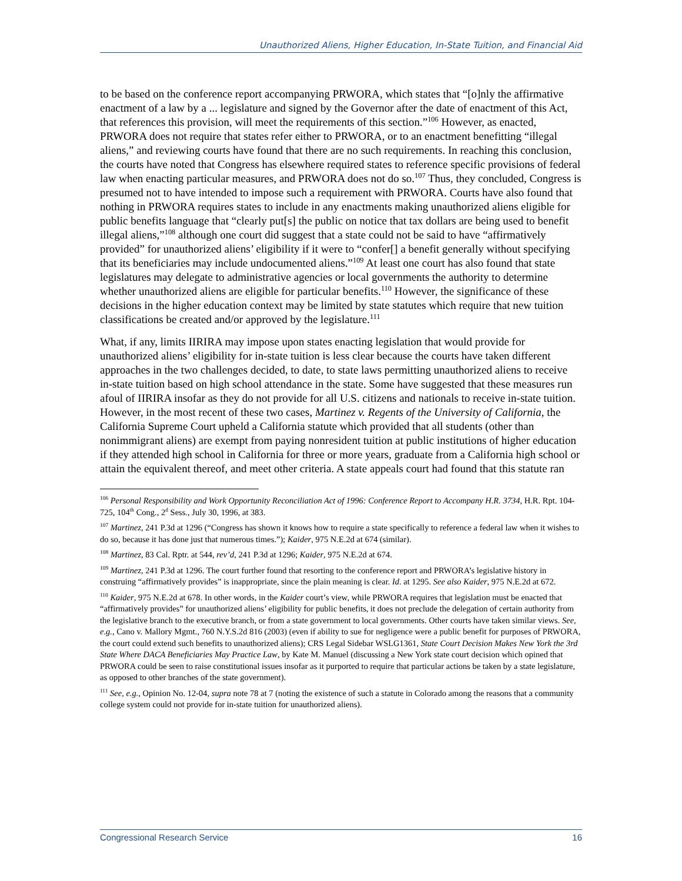Unauthorized Aliens, Higher Education, In-State Tuition, and Financial Aid
to be based on the conference report accompanying PRWORA, which states that “[o]nly the affirmative enactment of a law by a ... legislature and signed by the Governor after the date of enactment of this Act, that references this provision, will meet the requirements of this section.”<sup>106</sup> However, as enacted, PRWORA does not require that states refer either to PRWORA, or to an enactment benefitting “illegal aliens,” and reviewing courts have found that there are no such requirements. In reaching this conclusion, the courts have noted that Congress has elsewhere required states to reference specific provisions of federal law when enacting particular measures, and PRWORA does not do so.<sup>107</sup> Thus, they concluded, Congress is presumed not to have intended to impose such a requirement with PRWORA. Courts have also found that nothing in PRWORA requires states to include in any enactments making unauthorized aliens eligible for public benefits language that “clearly put[s] the public on notice that tax dollars are being used to benefit illegal aliens,”<sup>108</sup> although one court did suggest that a state could not be said to have “affirmatively provided” for unauthorized aliens’ eligibility if it were to “confer[] a benefit generally without specifying that its beneficiaries may include undocumented aliens.”<sup>109</sup> At least one court has also found that state legislatures may delegate to administrative agencies or local governments the authority to determine whether unauthorized aliens are eligible for particular benefits.<sup>110</sup> However, the significance of these decisions in the higher education context may be limited by state statutes which require that new tuition classifications be created and/or approved by the legislature.<sup>111</sup>
What, if any, limits IIRIRA may impose upon states enacting legislation that would provide for unauthorized aliens’ eligibility for in-state tuition is less clear because the courts have taken different approaches in the two challenges decided, to date, to state laws permitting unauthorized aliens to receive in-state tuition based on high school attendance in the state. Some have suggested that these measures run afoul of IIRIRA insofar as they do not provide for all U.S. citizens and nationals to receive in-state tuition. However, in the most recent of these two cases, Martinez v. Regents of the University of California, the California Supreme Court upheld a California statute which provided that all students (other than nonimmigrant aliens) are exempt from paying nonresident tuition at public institutions of higher education if they attended high school in California for three or more years, graduate from a California high school or attain the equivalent thereof, and meet other criteria. A state appeals court had found that this statute ran
<sup>106</sup> Personal Responsibility and Work Opportunity Reconciliation Act of 1996: Conference Report to Accompany H.R. 3734, H.R. Rpt. 104-725, 104<sup>th</sup> Cong., 2<sup>d</sup> Sess., July 30, 1996, at 383.
<sup>107</sup> Martinez, 241 P.3d at 1296 (“Congress has shown it knows how to require a state specifically to reference a federal law when it wishes to do so, because it has done just that numerous times.”); Kaider, 975 N.E.2d at 674 (similar).
<sup>108</sup> Martinez, 83 Cal. Rptr. at 544, rev’d, 241 P.3d at 1296; Kaider, 975 N.E.2d at 674.
<sup>109</sup> Martinez, 241 P.3d at 1296. The court further found that resorting to the conference report and PRWORA’s legislative history in construing “affirmatively provides” is inappropriate, since the plain meaning is clear. Id. at 1295. See also Kaider, 975 N.E.2d at 672.
<sup>110</sup> Kaider, 975 N.E.2d at 678. In other words, in the Kaider court’s view, while PRWORA requires that legislation must be enacted that “affirmatively provides” for unauthorized aliens’ eligibility for public benefits, it does not preclude the delegation of certain authority from the legislative branch to the executive branch, or from a state government to local governments. Other courts have taken similar views. See, e.g., Cano v. Mallory Mgmt., 760 N.Y.S.2d 816 (2003) (even if ability to sue for negligence were a public benefit for purposes of PRWORA, the court could extend such benefits to unauthorized aliens); CRS Legal Sidebar WSLG1361, State Court Decision Makes New York the 3rd State Where DACA Beneficiaries May Practice Law, by Kate M. Manuel (discussing a New York state court decision which opined that PRWORA could be seen to raise constitutional issues insofar as it purported to require that particular actions be taken by a state legislature, as opposed to other branches of the state government).
<sup>111</sup> See, e.g., Opinion No. 12-04, supra note 78 at 7 (noting the existence of such a statute in Colorado among the reasons that a community college system could not provide for in-state tuition for unauthorized aliens).
Congressional Research Service 16